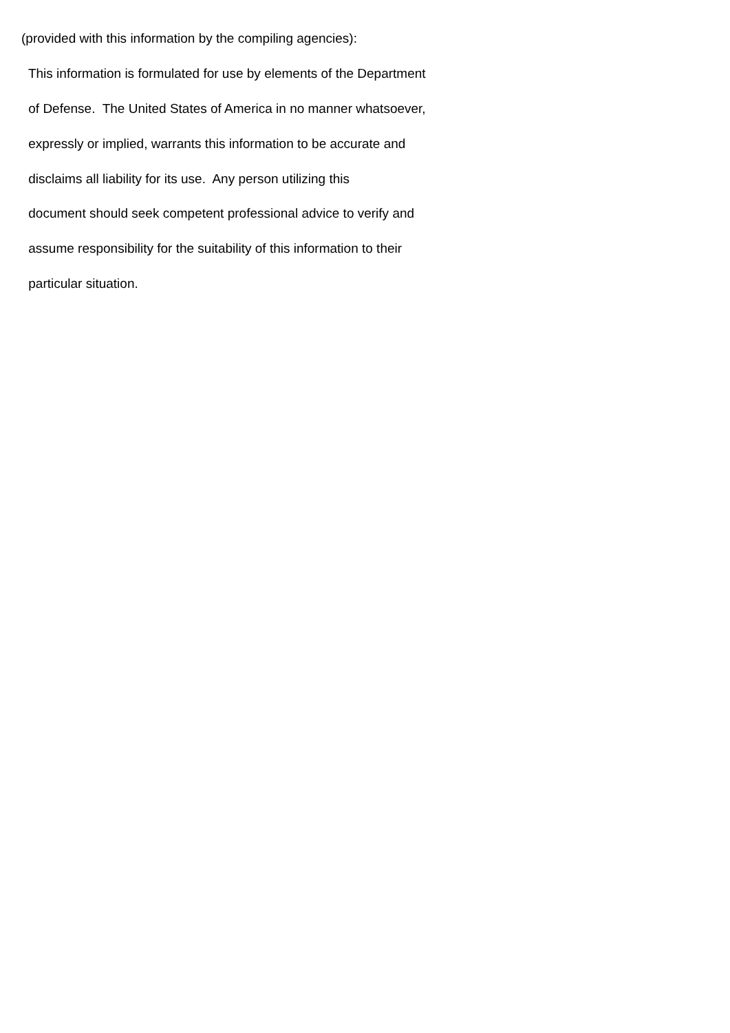(provided with this information by the compiling agencies):
This information is formulated for use by elements of the Department
of Defense. The United States of America in no manner whatsoever,
expressly or implied, warrants this information to be accurate and
disclaims all liability for its use. Any person utilizing this
document should seek competent professional advice to verify and
assume responsibility for the suitability of this information to their
particular situation.